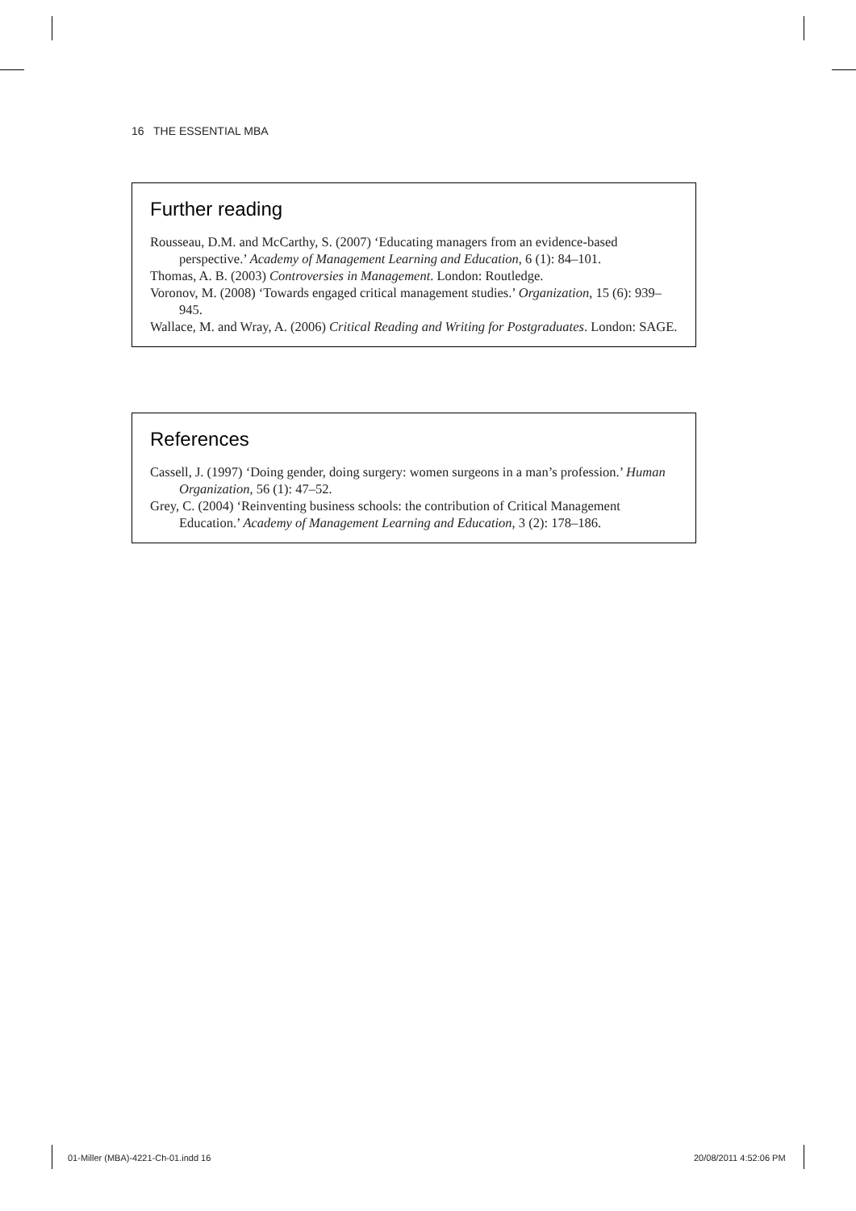16 THE ESSENTIAL MBA
Further reading
Rousseau, D.M. and McCarthy, S. (2007) ‘Educating managers from an evidence-based perspective.’ Academy of Management Learning and Education, 6 (1): 84–101.
Thomas, A. B. (2003) Controversies in Management. London: Routledge.
Voronov, M. (2008) ‘Towards engaged critical management studies.’ Organization, 15 (6): 939–945.
Wallace, M. and Wray, A. (2006) Critical Reading and Writing for Postgraduates. London: SAGE.
References
Cassell, J. (1997) ‘Doing gender, doing surgery: women surgeons in a man’s profession.’ Human Organization, 56 (1): 47–52.
Grey, C. (2004) ‘Reinventing business schools: the contribution of Critical Management Education.’ Academy of Management Learning and Education, 3 (2): 178–186.
01-Miller (MBA)-4221-Ch-01.indd 16
20/08/2011 4:52:06 PM